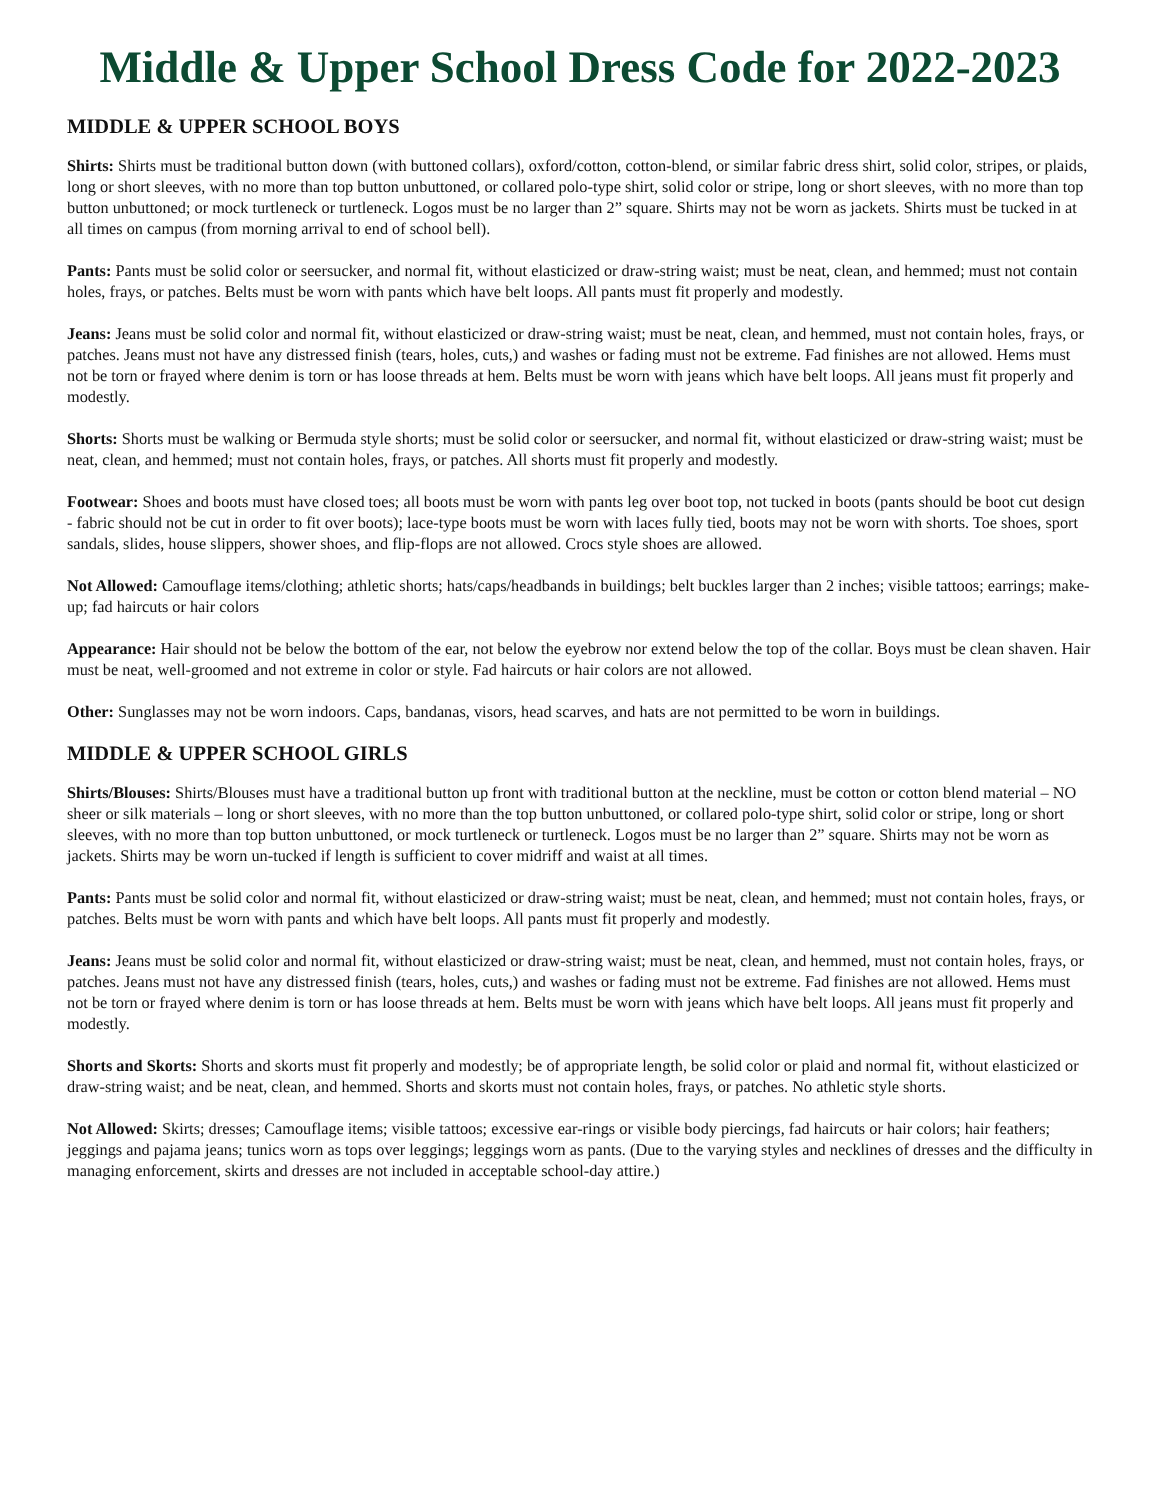Middle & Upper School Dress Code for 2022-2023
MIDDLE & UPPER SCHOOL BOYS
Shirts: Shirts must be traditional button down (with buttoned collars), oxford/cotton, cotton-blend, or similar fabric dress shirt, solid color, stripes, or plaids, long or short sleeves, with no more than top button unbuttoned, or collared polo-type shirt, solid color or stripe, long or short sleeves, with no more than top button unbuttoned; or mock turtleneck or turtleneck. Logos must be no larger than 2” square. Shirts may not be worn as jackets. Shirts must be tucked in at all times on campus (from morning arrival to end of school bell).
Pants: Pants must be solid color or seersucker, and normal fit, without elasticized or draw-string waist; must be neat, clean, and hemmed; must not contain holes, frays, or patches. Belts must be worn with pants which have belt loops. All pants must fit properly and modestly.
Jeans: Jeans must be solid color and normal fit, without elasticized or draw-string waist; must be neat, clean, and hemmed, must not contain holes, frays, or patches. Jeans must not have any distressed finish (tears, holes, cuts,) and washes or fading must not be extreme. Fad finishes are not allowed. Hems must not be torn or frayed where denim is torn or has loose threads at hem. Belts must be worn with jeans which have belt loops. All jeans must fit properly and modestly.
Shorts: Shorts must be walking or Bermuda style shorts; must be solid color or seersucker, and normal fit, without elasticized or draw-string waist; must be neat, clean, and hemmed; must not contain holes, frays, or patches. All shorts must fit properly and modestly.
Footwear: Shoes and boots must have closed toes; all boots must be worn with pants leg over boot top, not tucked in boots (pants should be boot cut design - fabric should not be cut in order to fit over boots); lace-type boots must be worn with laces fully tied, boots may not be worn with shorts. Toe shoes, sport sandals, slides, house slippers, shower shoes, and flip-flops are not allowed. Crocs style shoes are allowed.
Not Allowed: Camouflage items/clothing; athletic shorts; hats/caps/headbands in buildings; belt buckles larger than 2 inches; visible tattoos; earrings; make-up; fad haircuts or hair colors
Appearance: Hair should not be below the bottom of the ear, not below the eyebrow nor extend below the top of the collar. Boys must be clean shaven. Hair must be neat, well-groomed and not extreme in color or style. Fad haircuts or hair colors are not allowed.
Other: Sunglasses may not be worn indoors. Caps, bandanas, visors, head scarves, and hats are not permitted to be worn in buildings.
MIDDLE & UPPER SCHOOL GIRLS
Shirts/Blouses: Shirts/Blouses must have a traditional button up front with traditional button at the neckline, must be cotton or cotton blend material – NO sheer or silk materials – long or short sleeves, with no more than the top button unbuttoned, or collared polo-type shirt, solid color or stripe, long or short sleeves, with no more than top button unbuttoned, or mock turtleneck or turtleneck. Logos must be no larger than 2” square. Shirts may not be worn as jackets. Shirts may be worn un-tucked if length is sufficient to cover midriff and waist at all times.
Pants: Pants must be solid color and normal fit, without elasticized or draw-string waist; must be neat, clean, and hemmed; must not contain holes, frays, or patches. Belts must be worn with pants and which have belt loops. All pants must fit properly and modestly.
Jeans: Jeans must be solid color and normal fit, without elasticized or draw-string waist; must be neat, clean, and hemmed, must not contain holes, frays, or patches. Jeans must not have any distressed finish (tears, holes, cuts,) and washes or fading must not be extreme. Fad finishes are not allowed. Hems must not be torn or frayed where denim is torn or has loose threads at hem. Belts must be worn with jeans which have belt loops. All jeans must fit properly and modestly.
Shorts and Skorts: Shorts and skorts must fit properly and modestly; be of appropriate length, be solid color or plaid and normal fit, without elasticized or draw-string waist; and be neat, clean, and hemmed. Shorts and skorts must not contain holes, frays, or patches. No athletic style shorts.
Not Allowed: Skirts; dresses; Camouflage items; visible tattoos; excessive ear-rings or visible body piercings, fad haircuts or hair colors; hair feathers; jeggings and pajama jeans; tunics worn as tops over leggings; leggings worn as pants. (Due to the varying styles and necklines of dresses and the difficulty in managing enforcement, skirts and dresses are not included in acceptable school-day attire.)